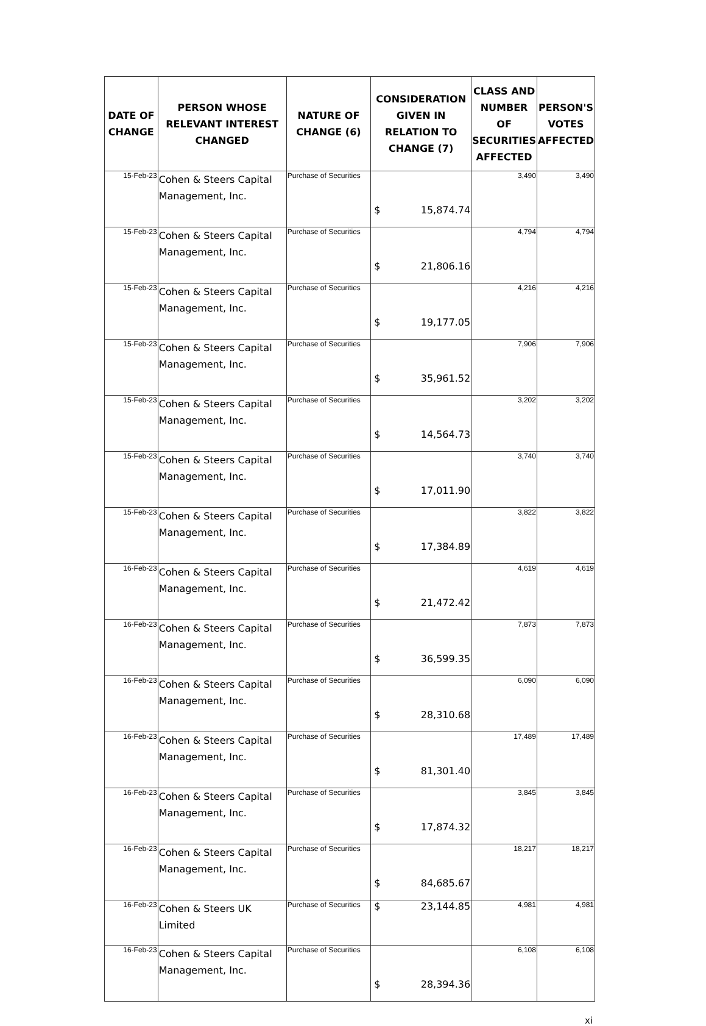| DATE OF CHANGE | PERSON WHOSE RELEVANT INTEREST CHANGED | NATURE OF CHANGE (6) | CONSIDERATION GIVEN IN RELATION TO CHANGE (7) | CLASS AND NUMBER OF SECURITIES AFFECTED | PERSON'S VOTES AFFECTED |
| --- | --- | --- | --- | --- | --- |
| 15-Feb-23 | Cohen & Steers Capital Management, Inc. | Purchase of Securities | $ 15,874.74 | 3,490 | 3,490 |
| 15-Feb-23 | Cohen & Steers Capital Management, Inc. | Purchase of Securities | $ 21,806.16 | 4,794 | 4,794 |
| 15-Feb-23 | Cohen & Steers Capital Management, Inc. | Purchase of Securities | $ 19,177.05 | 4,216 | 4,216 |
| 15-Feb-23 | Cohen & Steers Capital Management, Inc. | Purchase of Securities | $ 35,961.52 | 7,906 | 7,906 |
| 15-Feb-23 | Cohen & Steers Capital Management, Inc. | Purchase of Securities | $ 14,564.73 | 3,202 | 3,202 |
| 15-Feb-23 | Cohen & Steers Capital Management, Inc. | Purchase of Securities | $ 17,011.90 | 3,740 | 3,740 |
| 15-Feb-23 | Cohen & Steers Capital Management, Inc. | Purchase of Securities | $ 17,384.89 | 3,822 | 3,822 |
| 16-Feb-23 | Cohen & Steers Capital Management, Inc. | Purchase of Securities | $ 21,472.42 | 4,619 | 4,619 |
| 16-Feb-23 | Cohen & Steers Capital Management, Inc. | Purchase of Securities | $ 36,599.35 | 7,873 | 7,873 |
| 16-Feb-23 | Cohen & Steers Capital Management, Inc. | Purchase of Securities | $ 28,310.68 | 6,090 | 6,090 |
| 16-Feb-23 | Cohen & Steers Capital Management, Inc. | Purchase of Securities | $ 81,301.40 | 17,489 | 17,489 |
| 16-Feb-23 | Cohen & Steers Capital Management, Inc. | Purchase of Securities | $ 17,874.32 | 3,845 | 3,845 |
| 16-Feb-23 | Cohen & Steers Capital Management, Inc. | Purchase of Securities | $ 84,685.67 | 18,217 | 18,217 |
| 16-Feb-23 | Cohen & Steers UK Limited | Purchase of Securities | $ 23,144.85 | 4,981 | 4,981 |
| 16-Feb-23 | Cohen & Steers Capital Management, Inc. | Purchase of Securities | $ 28,394.36 | 6,108 | 6,108 |
xi